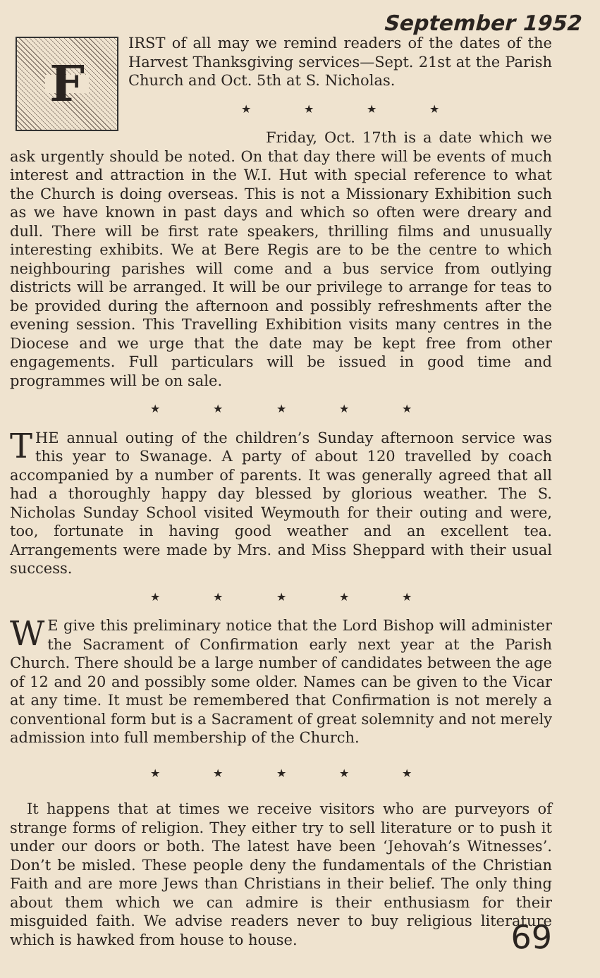September 1952
F
IRST of all may we remind readers of the dates of the Harvest Thanksgiving services—Sept. 21st at the Parish Church and Oct. 5th at S. Nicholas.
★ ★ ★ ★
Friday, Oct. 17th is a date which we ask urgently should be noted. On that day there will be events of much interest and attraction in the W.I. Hut with special reference to what the Church is doing overseas. This is not a Missionary Exhibition such as we have known in past days and which so often were dreary and dull. There will be first rate speakers, thrilling films and unusually interesting exhibits. We at Bere Regis are to be the centre to which neighbouring parishes will come and a bus service from outlying districts will be arranged. It will be our privilege to arrange for teas to be provided during the afternoon and possibly refreshments after the evening session. This Travelling Exhibition visits many centres in the Diocese and we urge that the date may be kept free from other engagements. Full particulars will be issued in good time and programmes will be on sale.
★ ★ ★ ★ ★
THE annual outing of the children’s Sunday afternoon service was this year to Swanage. A party of about 120 travelled by coach accompanied by a number of parents. It was generally agreed that all had a thoroughly happy day blessed by glorious weather. The S. Nicholas Sunday School visited Weymouth for their outing and were, too, fortunate in having good weather and an excellent tea. Arrangements were made by Mrs. and Miss Sheppard with their usual success.
★ ★ ★ ★ ★
WE give this preliminary notice that the Lord Bishop will administer the Sacrament of Confirmation early next year at the Parish Church. There should be a large number of candidates between the age of 12 and 20 and possibly some older. Names can be given to the Vicar at any time. It must be remembered that Confirmation is not merely a conventional form but is a Sacrament of great solemnity and not merely admission into full membership of the Church.
★ ★ ★ ★ ★
It happens that at times we receive visitors who are purveyors of strange forms of religion. They either try to sell literature or to push it under our doors or both. The latest have been ‘Jehovah’s Witnesses’. Don’t be misled. These people deny the fundamentals of the Christian Faith and are more Jews than Christians in their belief. The only thing about them which we can admire is their enthusiasm for their misguided faith. We advise readers never to buy religious literature which is hawked from house to house.
69